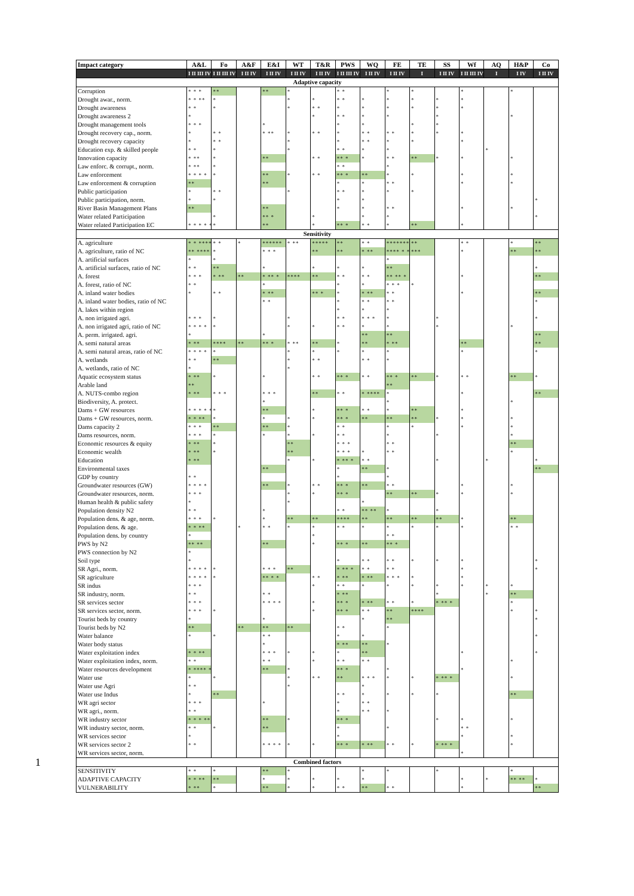1
| Impact category | A&L | Fo | A&F | E&I | WT | T&R | PWS | WQ | FE | TE | SS | Wf | AQ | H&P | Co |
| --- | --- | --- | --- | --- | --- | --- | --- | --- | --- | --- | --- | --- | --- | --- | --- |
| | I II III IV | I II III IV | I II IV | I II IV | I II IV | I II IV | I II III IV | I II IV | I II IV | I | I II IV | I II III IV | I | I IV | I II IV |
| Adaptive capacity | | | | | | | | | | | | | | | |
| Corruption | * * * | ** | | ** | * | | * * | | * | * | | * | | * | |
| Drought awar., norm. | * * ** | * | | | * | * | * * | * | * | * | * | * | | | |
| Drought awareness | * * | * | | | * | * * | * | * | * | * | * | * | | | |
| Drought awareness 2 | * | | | | | * | * * | * | * | | * | | | * | |
| Drought management tools | * * * | | | * | | | * | * | | * | * | | | | |
| Drought recovery cap., norm. | * | * * | | * ** | * | * * | * | * * | * * | * | * | * | | | |
| Drought recovery capacity | * | * * | | | * | | * | * * | * | * | | * | | | |
| Education exp. & skilled people | * * | * | | | * | | * * | * | * | | | | * | | |
| Innovation capacity | * ** | * | | ** | | * * | ** * | * | * * | ** | * | * | | * | |
| Law enforc. & corrupt., norm. | * ** | * | | | | | * * | | * | | | | | | |
| Law enforcement | * * * * | * | | ** | * | * * | ** * | ** | * | * | | * | | * | |
| Law enforcement & corruption | ** | | | ** | | | * | * | * * | | | * | | * | |
| Public participation | * | * * | | | * | | * * | * | * | * | | | | | |
| Public participation, norm. | * | * | | | | | * | * | | | | | | | * |
| River Basin Management Plans | ** | | | ** | | | * | * | * * | | | * | | * | |
| Water related Participation | | * | | ** * | | * | | * | * | | | | | | * |
| Water related Participation EC | * * * * * | * | | ** | | * | ** * | * * | * | ** | | * | | | |
| Sensitivity | | | | | | | | | | | | | | | |
| A. agriculture | * * **** | * * | * | ****** | * ** | ***** | ** | * * | ******* | ** | | * * | | * | ** |
| A. agriculture, ratio of NC | ** **** | * | | * * * | | ** | ** | * ** | **** * ** | *** | | * | | ** | ** |
| A. artificial surfaces | * | * | | | | | | | * | | | | | | |
| A. artificial surfaces, ratio of NC | * * | ** | | * | | * | * | * | ** | | | | | | * |
| A. forest | * * * | * ** | ** | * ** * | **** | ** | * * | * * | ** ** * | | | * | | | ** |
| A. forest, ratio of NC | * * | | | * | | | * | * | * * * | * | | | | | |
| A. inland water bodies | * | * * | | * ** | | ** * | * | * ** | * * | | | * | | | ** |
| A. inland water bodies, ratio of NC | | | | * * | | | * | * * | * * | | | | | | * |
| A. lakes within region | | | | | | | * | * | * | | | | | | |
| A. non irrigated agri. | * * * | * | | | * | | * * | * * * | * | | * | | | | * |
| A. non irrigated agri, ratio of NC | * * * * | * | | | * | * | * * | * | * | | * | | | * | |
| A. perm. irrigated. agri. | * | | | * | | | | ** | ** | | | | | | ** |
| A. semi natural areas | * ** | **** | ** | ** * | * ** | ** | * | ** | * ** | | | ** | | | ** |
| A. semi natural areas, ratio of NC | * * * * | * | | | * | * | * | * | * | | | * | | | * |
| A. wetlands | * * | ** | | | * | * * | | * * | * | | | | | | |
| A. wetlands, ratio of NC | * | | | | * | | | | | | | | | | |
| Aquatic ecosystem status | * ** | * | | * | | * * | ** * | * * | ** * | ** | * | * * | | ** | * |
| Arable land | ** | | | | | | | | ** | | | | | | |
| A. NUTS-combo region | * ** | * * * | | * * * | | ** | * * | * **** | * | | | * | | | ** |
| Biodiversity, A. protect. | | | | * | | | | | * | | | | | * | |
| Dams + GW resources | * * * * * | * | | ** | | * | ** * | * * | * | ** | | * | | | |
| Dams + GW resources, norm. | * * ** | * | | * | * | * | ** * | ** | ** | ** | * | * | | * | |
| Dams capacity 2 | * * * | ** | | ** | * | | * * | | * | * | | * | | * | |
| Dams resources, norm. | * * * | * | | * | * | * | * * | | * | | * | | | * | |
| Economic resources & equity | * ** | * | | | ** | | * * * | | * * | | | | | ** | |
| Economic wealth | * ** | * | | | ** | | * * * | * | * * | | | | | * | |
| Education | * ** | | | | * | * | * ** * | * * | | | * | | * | | * |
| Environmental taxes | | | | ** | | | * | ** | * | | | | | | ** |
| GDP by country | * * | | | | | | * | | * | | | | | | |
| Groundwater resources (GW) | * * * * | | | ** | * | * * | ** * | ** | * * | | | * | | * | |
| Groundwater resources, norm. | * * * | | | | * | * | ** * | | ** | ** | * | * | | * | |
| Human health & public safety | * | | | | * | | | * | | | | | | | |
| Population density N2 | * * | | | * | | | * * | ** ** | * | | * | | | | |
| Population dens. & age, norm. | * * * | * | | * | ** | ** | **** | ** | ** | ** | ** | * | | ** | |
| Population dens. & age. | * * ** | | * | * * | * | * | * * | * | * | * | * | * | | * * | |
| Population dens. by country | * | | | | | * | | | * * | | | | | | |
| PWS by N2 | ** ** | | | ** | | * | ** * | ** | ** * | | | | | | |
| PWS connection by N2 | * | | | | | | | | | | | | | | |
| Soil type | * | | | | | | * | * * | * * | * | * | * | | | * |
| SR Agri., norm. | * * * * | * | | * * * | ** | | * ** * | * * | * * | | | * | | | * |
| SR agriculture | * * * * | * | | ** * * | | * * | * ** | * ** | * * * | * | | * | | | |
| SR indus | * * * | | | | | * | * * | * | * | * | * | * | * | * | |
| SR industry, norm. | * * | | | * * | | | * ** | | | | * | | * | ** | |
| SR services sector | * * * | | | * * * * | | * | ** * | * ** | * * | * | * ** * | | | * | |
| SR services sector, norm. | * * * | * | | | | * | ** * | * * | ** | **** | | | | * | * |
| Tourist beds by country | * | | | * | | | | * | ** | | | | | | * |
| Tourist beds by N2 | ** | | ** | ** | ** | | * * | | * | | | | | | |
| Water balance | * | * | | * * | | | * | * | | | | | | | * |
| Water body status | | | | * | | | * ** | ** | * | | | | | | |
| Water exploitation index | * * ** | | | * * * | * | * | * | ** | | | | * | | | * |
| Water exploitation index, norm. | * * | | | * * | | * | * * | * * | | | | | | * | |
| Water resources development | * **** * * | | | ** | * | | ** * | | * | | | * | | | |
| Water use | * | * | | | * | * * | ** | * * * | * | * | * ** * | | | * | |
| Water use Agri | * * | | | | * | | | * | | | | | | | |
| Water use Indus | * | ** | | | | | * * | * | * | * | * | | | ** | |
| WR agri sector | * * * | | | * | | | * | * * | | | | | | | |
| WR agri., norm. | * * | | | | | | * | * * | * | | | | | | |
| WR industry sector | * * * ** | | | ** | * | | ** * | | | | * | * | | * | |
| WR industry sector, norm. | * * | * | | ** | | | * | | * | | | * * | | | |
| WR services sector | * | | | | | | * | | | | | * | | * | |
| WR services sector 2 | * * | | | * * * * | * | * | ** * | * ** | * * | * | * ** * | | | * | |
| WR services sector, norm. | | | | | | | | | | | | * | | | |
| Combined factors | | | | | | | | | | | | | | | |
| SENSITIVITY | * * | * | | ** | * | | | * | * | | * | | | * | |
| ADAPTIVE CAPACITY | * * ** | ** | | * | * | * | * | * | | | | * | * | ** ** | * |
| VULNERABILITY | * ** | * | | ** | * | * | * * | ** | * * | | | * | | | ** |